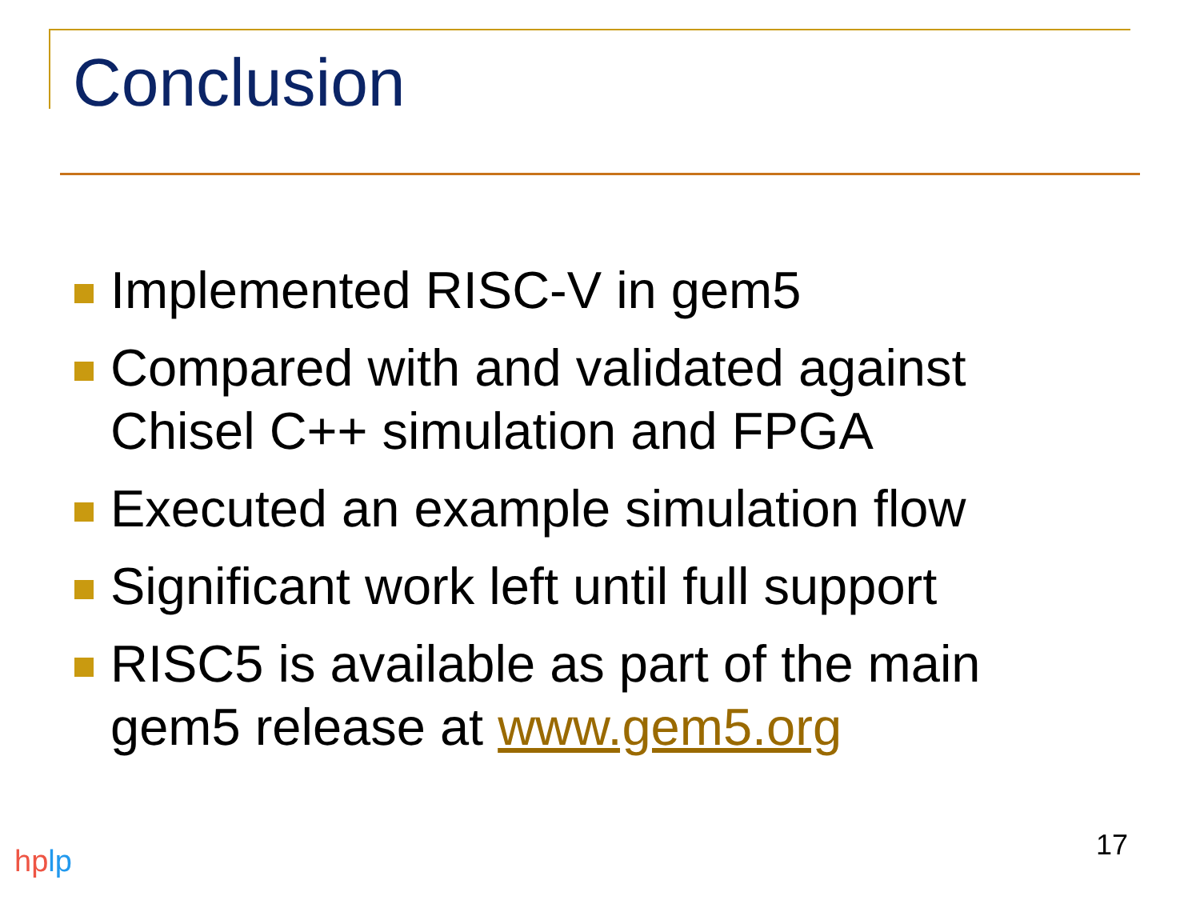Conclusion
Implemented RISC-V in gem5
Compared with and validated against Chisel C++ simulation and FPGA
Executed an example simulation flow
Significant work left until full support
RISC5 is available as part of the main gem5 release at www.gem5.org
17
hplp